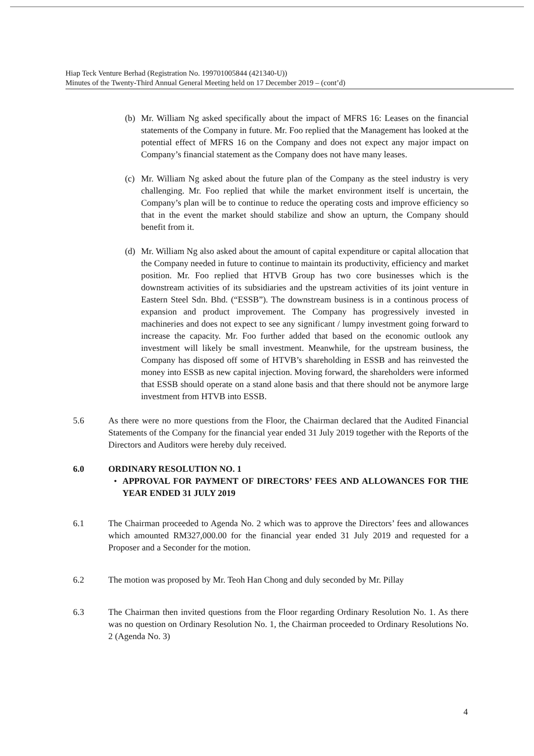Hiap Teck Venture Berhad (Registration No. 199701005844 (421340-U))
Minutes of the Twenty-Third Annual General Meeting held on 17 December 2019 – (cont’d)
(b) Mr. William Ng asked specifically about the impact of MFRS 16: Leases on the financial statements of the Company in future. Mr. Foo replied that the Management has looked at the potential effect of MFRS 16 on the Company and does not expect any major impact on Company’s financial statement as the Company does not have many leases.
(c) Mr. William Ng asked about the future plan of the Company as the steel industry is very challenging. Mr. Foo replied that while the market environment itself is uncertain, the Company’s plan will be to continue to reduce the operating costs and improve efficiency so that in the event the market should stabilize and show an upturn, the Company should benefit from it.
(d) Mr. William Ng also asked about the amount of capital expenditure or capital allocation that the Company needed in future to continue to maintain its productivity, efficiency and market position. Mr. Foo replied that HTVB Group has two core businesses which is the downstream activities of its subsidiaries and the upstream activities of its joint venture in Eastern Steel Sdn. Bhd. (“ESSB”). The downstream business is in a continous process of expansion and product improvement. The Company has progressively invested in machineries and does not expect to see any significant / lumpy investment going forward to increase the capacity. Mr. Foo further added that based on the economic outlook any investment will likely be small investment. Meanwhile, for the upstream business, the Company has disposed off some of HTVB’s shareholding in ESSB and has reinvested the money into ESSB as new capital injection. Moving forward, the shareholders were informed that ESSB should operate on a stand alone basis and that there should not be anymore large investment from HTVB into ESSB.
5.6 As there were no more questions from the Floor, the Chairman declared that the Audited Financial Statements of the Company for the financial year ended 31 July 2019 together with the Reports of the Directors and Auditors were hereby duly received.
6.0 ORDINARY RESOLUTION NO. 1
• APPROVAL FOR PAYMENT OF DIRECTORS’ FEES AND ALLOWANCES FOR THE YEAR ENDED 31 JULY 2019
6.1 The Chairman proceeded to Agenda No. 2 which was to approve the Directors’ fees and allowances which amounted RM327,000.00 for the financial year ended 31 July 2019 and requested for a Proposer and a Seconder for the motion.
6.2 The motion was proposed by Mr. Teoh Han Chong and duly seconded by Mr. Pillay
6.3 The Chairman then invited questions from the Floor regarding Ordinary Resolution No. 1. As there was no question on Ordinary Resolution No. 1, the Chairman proceeded to Ordinary Resolutions No. 2 (Agenda No. 3)
4